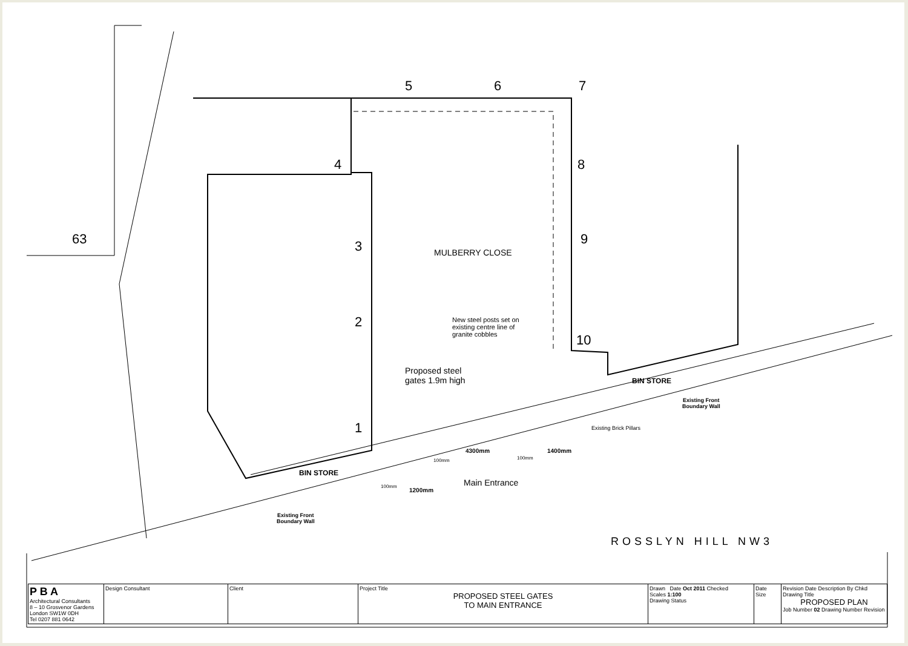5 6 7
4 8
63 3 9
MULBERRY CLOSE
2
New steel posts set on existing centre line of granite cobbles
10
Proposed steel gates 1.9m high
BIN STORE
Existing Front
Boundary Wall
1 Existing Brick Pillars
4300mm 1400mm
100mm 100mm
BIN STORE
100mm
1200mm
Main Entrance
Existing Front
Boundary Wall
ROSSLYN HILL NW3
| P B A Architectural Consultants 8 – 10 Grosvenor Gardens London SW1W 0DH Tel 0207 881 0642 | Design Consultant | Client | Project Title PROPOSED STEEL GATES TO MAIN ENTRANCE | Drawn Date Oct 2011 Checked Scales 1:100 Drawing Status | Date Size | Revision Date Description By Chkd Drawing Title PROPOSED PLAN Job Number 02 Drawing Number Revision |